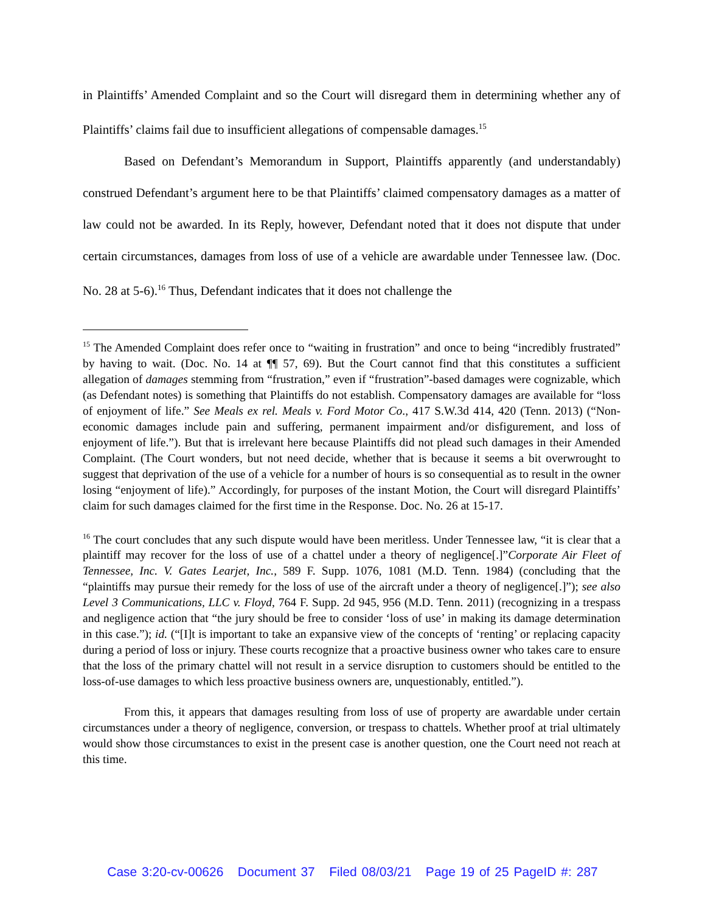in Plaintiffs’ Amended Complaint and so the Court will disregard them in determining whether any of Plaintiffs’ claims fail due to insufficient allegations of compensable damages.<sup>15</sup>
Based on Defendant’s Memorandum in Support, Plaintiffs apparently (and understandably) construed Defendant’s argument here to be that Plaintiffs’ claimed compensatory damages as a matter of law could not be awarded. In its Reply, however, Defendant noted that it does not dispute that under certain circumstances, damages from loss of use of a vehicle are awardable under Tennessee law. (Doc. No. 28 at 5-6).<sup>16</sup> Thus, Defendant indicates that it does not challenge the
<sup>15</sup> The Amended Complaint does refer once to “waiting in frustration” and once to being “incredibly frustrated” by having to wait. (Doc. No. 14 at ¶¶ 57, 69). But the Court cannot find that this constitutes a sufficient allegation of damages stemming from “frustration,” even if “frustration”-based damages were cognizable, which (as Defendant notes) is something that Plaintiffs do not establish. Compensatory damages are available for “loss of enjoyment of life.” See Meals ex rel. Meals v. Ford Motor Co., 417 S.W.3d 414, 420 (Tenn. 2013) (“Non-economic damages include pain and suffering, permanent impairment and/or disfigurement, and loss of enjoyment of life.”). But that is irrelevant here because Plaintiffs did not plead such damages in their Amended Complaint. (The Court wonders, but not need decide, whether that is because it seems a bit overwrought to suggest that deprivation of the use of a vehicle for a number of hours is so consequential as to result in the owner losing “enjoyment of life).” Accordingly, for purposes of the instant Motion, the Court will disregard Plaintiffs’ claim for such damages claimed for the first time in the Response. Doc. No. 26 at 15-17.
<sup>16</sup> The court concludes that any such dispute would have been meritless. Under Tennessee law, “it is clear that a plaintiff may recover for the loss of use of a chattel under a theory of negligence[.]”Corporate Air Fleet of Tennessee, Inc. V. Gates Learjet, Inc., 589 F. Supp. 1076, 1081 (M.D. Tenn. 1984) (concluding that the “plaintiffs may pursue their remedy for the loss of use of the aircraft under a theory of negligence[.]”); see also Level 3 Communications, LLC v. Floyd, 764 F. Supp. 2d 945, 956 (M.D. Tenn. 2011) (recognizing in a trespass and negligence action that “the jury should be free to consider ‘loss of use’ in making its damage determination in this case.”); id. (“[I]t is important to take an expansive view of the concepts of ‘renting’ or replacing capacity during a period of loss or injury. These courts recognize that a proactive business owner who takes care to ensure that the loss of the primary chattel will not result in a service disruption to customers should be entitled to the loss-of-use damages to which less proactive business owners are, unquestionably, entitled.”).
From this, it appears that damages resulting from loss of use of property are awardable under certain circumstances under a theory of negligence, conversion, or trespass to chattels. Whether proof at trial ultimately would show those circumstances to exist in the present case is another question, one the Court need not reach at this time.
Case 3:20-cv-00626 Document 37 Filed 08/03/21 Page 19 of 25 PageID #: 287